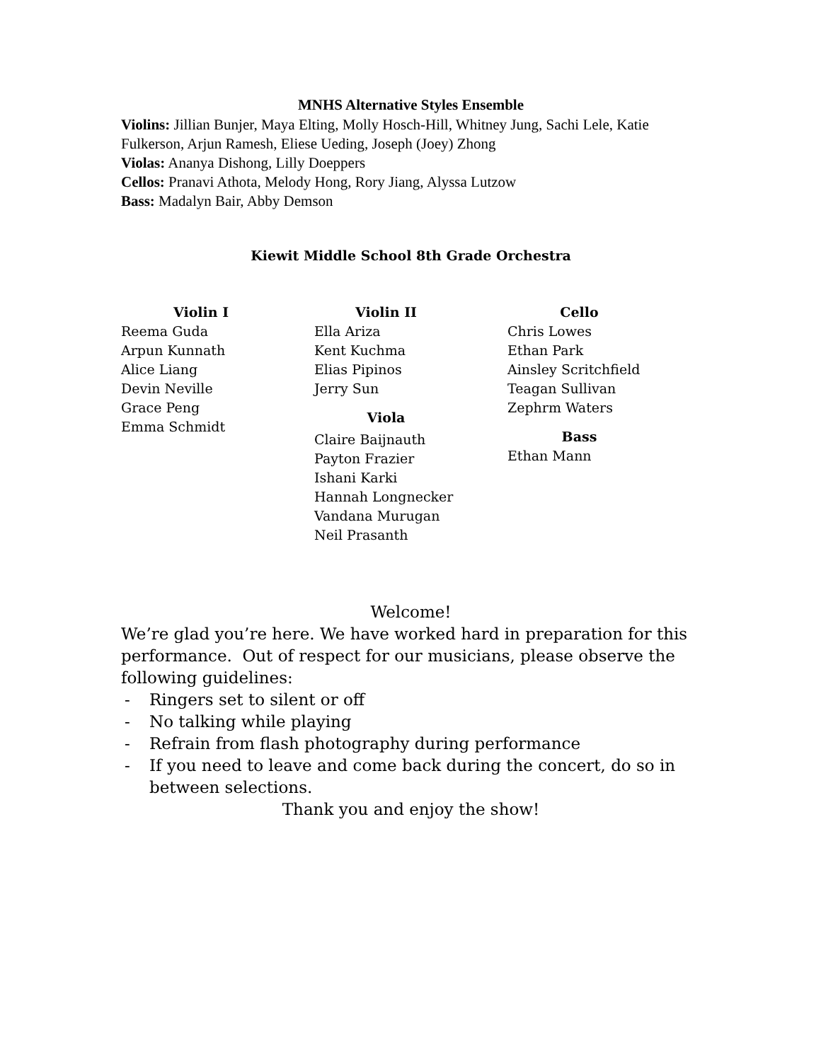MNHS Alternative Styles Ensemble
Violins: Jillian Bunjer, Maya Elting, Molly Hosch-Hill, Whitney Jung, Sachi Lele, Katie Fulkerson, Arjun Ramesh, Eliese Ueding, Joseph (Joey) Zhong
Violas: Ananya Dishong, Lilly Doeppers
Cellos: Pranavi Athota, Melody Hong, Rory Jiang, Alyssa Lutzow
Bass: Madalyn Bair, Abby Demson
Kiewit Middle School 8th Grade Orchestra
Violin I
Reema Guda
Arpun Kunnath
Alice Liang
Devin Neville
Grace Peng
Emma Schmidt
Violin II
Ella Ariza
Kent Kuchma
Elias Pipinos
Jerry Sun
Viola
Claire Baijnauth
Payton Frazier
Ishani Karki
Hannah Longnecker
Vandana Murugan
Neil Prasanth
Cello
Chris Lowes
Ethan Park
Ainsley Scritchfield
Teagan Sullivan
Zephrm Waters
Bass
Ethan Mann
Welcome!
We’re glad you’re here. We have worked hard in preparation for this performance. Out of respect for our musicians, please observe the following guidelines:
- Ringers set to silent or off
- No talking while playing
- Refrain from flash photography during performance
- If you need to leave and come back during the concert, do so in between selections.
Thank you and enjoy the show!